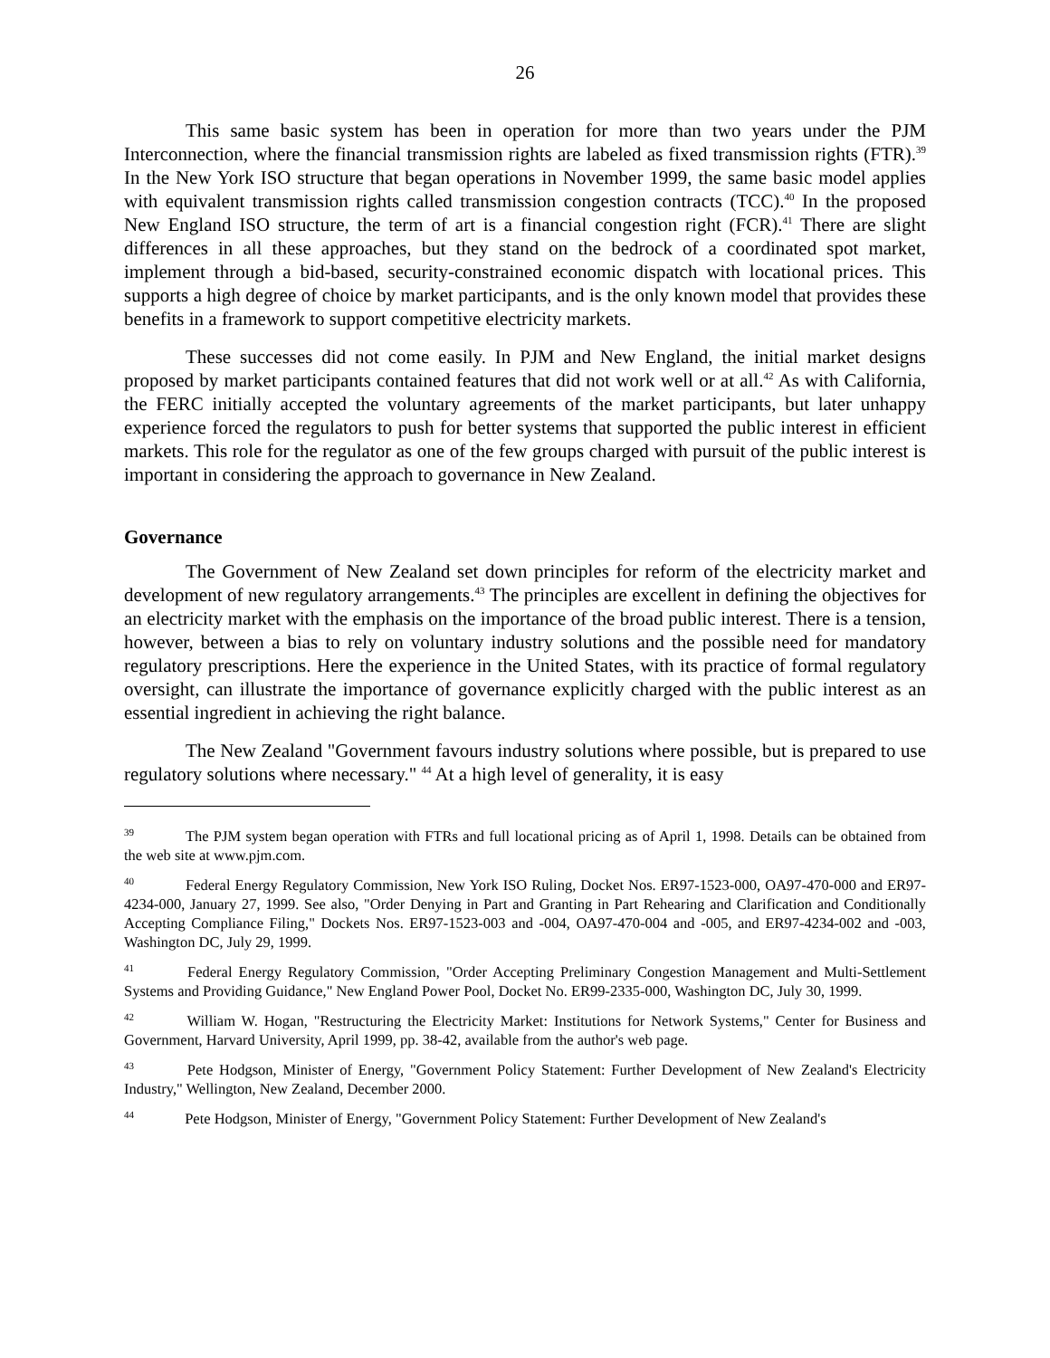26
This same basic system has been in operation for more than two years under the PJM Interconnection, where the financial transmission rights are labeled as fixed transmission rights (FTR).<sup>39</sup> In the New York ISO structure that began operations in November 1999, the same basic model applies with equivalent transmission rights called transmission congestion contracts (TCC).<sup>40</sup> In the proposed New England ISO structure, the term of art is a financial congestion right (FCR).<sup>41</sup> There are slight differences in all these approaches, but they stand on the bedrock of a coordinated spot market, implement through a bid-based, security-constrained economic dispatch with locational prices. This supports a high degree of choice by market participants, and is the only known model that provides these benefits in a framework to support competitive electricity markets.
These successes did not come easily. In PJM and New England, the initial market designs proposed by market participants contained features that did not work well or at all.<sup>42</sup> As with California, the FERC initially accepted the voluntary agreements of the market participants, but later unhappy experience forced the regulators to push for better systems that supported the public interest in efficient markets. This role for the regulator as one of the few groups charged with pursuit of the public interest is important in considering the approach to governance in New Zealand.
Governance
The Government of New Zealand set down principles for reform of the electricity market and development of new regulatory arrangements.<sup>43</sup> The principles are excellent in defining the objectives for an electricity market with the emphasis on the importance of the broad public interest. There is a tension, however, between a bias to rely on voluntary industry solutions and the possible need for mandatory regulatory prescriptions. Here the experience in the United States, with its practice of formal regulatory oversight, can illustrate the importance of governance explicitly charged with the public interest as an essential ingredient in achieving the right balance.
The New Zealand "Government favours industry solutions where possible, but is prepared to use regulatory solutions where necessary." <sup>44</sup> At a high level of generality, it is easy
<sup>39</sup> The PJM system began operation with FTRs and full locational pricing as of April 1, 1998. Details can be obtained from the web site at www.pjm.com.
<sup>40</sup> Federal Energy Regulatory Commission, New York ISO Ruling, Docket Nos. ER97-1523-000, OA97-470-000 and ER97-4234-000, January 27, 1999. See also, "Order Denying in Part and Granting in Part Rehearing and Clarification and Conditionally Accepting Compliance Filing," Dockets Nos. ER97-1523-003 and -004, OA97-470-004 and -005, and ER97-4234-002 and -003, Washington DC, July 29, 1999.
<sup>41</sup> Federal Energy Regulatory Commission, "Order Accepting Preliminary Congestion Management and Multi-Settlement Systems and Providing Guidance," New England Power Pool, Docket No. ER99-2335-000, Washington DC, July 30, 1999.
<sup>42</sup> William W. Hogan, "Restructuring the Electricity Market: Institutions for Network Systems," Center for Business and Government, Harvard University, April 1999, pp. 38-42, available from the author's web page.
<sup>43</sup> Pete Hodgson, Minister of Energy, "Government Policy Statement: Further Development of New Zealand's Electricity Industry," Wellington, New Zealand, December 2000.
<sup>44</sup> Pete Hodgson, Minister of Energy, "Government Policy Statement: Further Development of New Zealand's